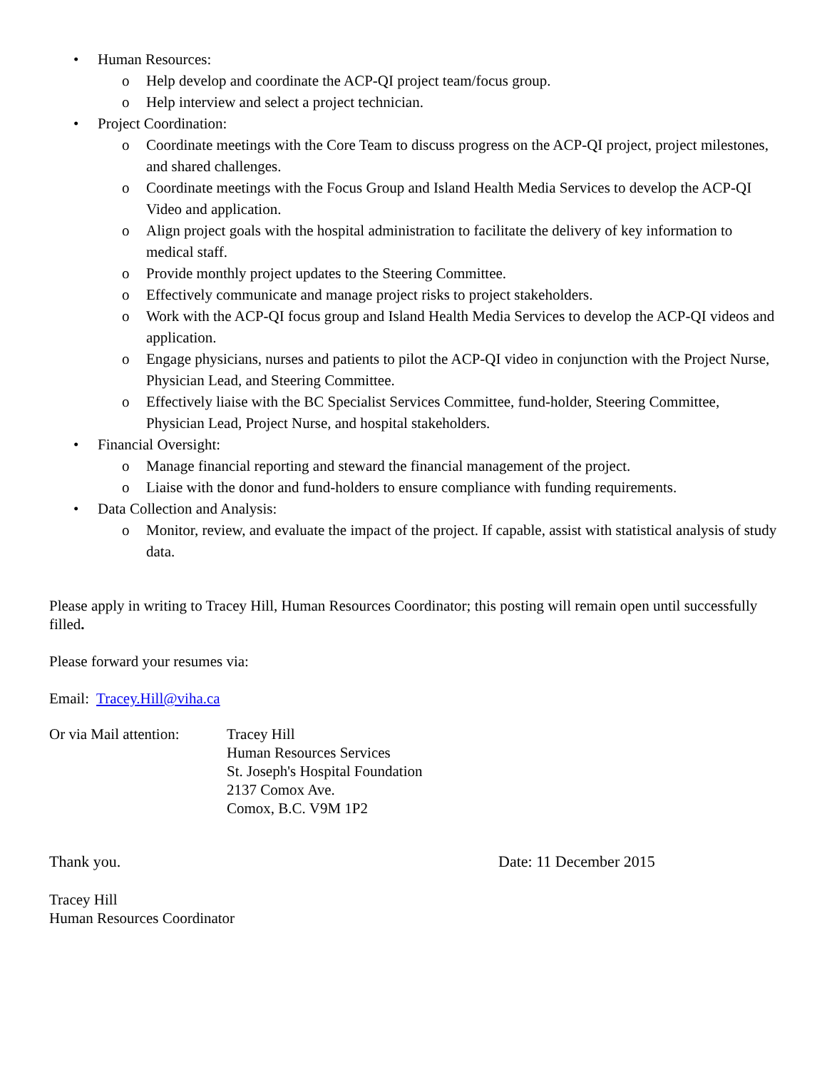• Human Resources:
o Help develop and coordinate the ACP-QI project team/focus group.
o Help interview and select a project technician.
• Project Coordination:
o Coordinate meetings with the Core Team to discuss progress on the ACP-QI project, project milestones, and shared challenges.
o Coordinate meetings with the Focus Group and Island Health Media Services to develop the ACP-QI Video and application.
o Align project goals with the hospital administration to facilitate the delivery of key information to medical staff.
o Provide monthly project updates to the Steering Committee.
o Effectively communicate and manage project risks to project stakeholders.
o Work with the ACP-QI focus group and Island Health Media Services to develop the ACP-QI videos and application.
o Engage physicians, nurses and patients to pilot the ACP-QI video in conjunction with the Project Nurse, Physician Lead, and Steering Committee.
o Effectively liaise with the BC Specialist Services Committee, fund-holder, Steering Committee, Physician Lead, Project Nurse, and hospital stakeholders.
• Financial Oversight:
o Manage financial reporting and steward the financial management of the project.
o Liaise with the donor and fund-holders to ensure compliance with funding requirements.
• Data Collection and Analysis:
o Monitor, review, and evaluate the impact of the project. If capable, assist with statistical analysis of study data.
Please apply in writing to Tracey Hill, Human Resources Coordinator; this posting will remain open until successfully filled.
Please forward your resumes via:
Email: Tracey.Hill@viha.ca
Or via Mail attention:
Tracey Hill
Human Resources Services
St. Joseph's Hospital Foundation
2137 Comox Ave.
Comox, B.C. V9M 1P2
Thank you. Date: 11 December 2015
Tracey Hill
Human Resources Coordinator